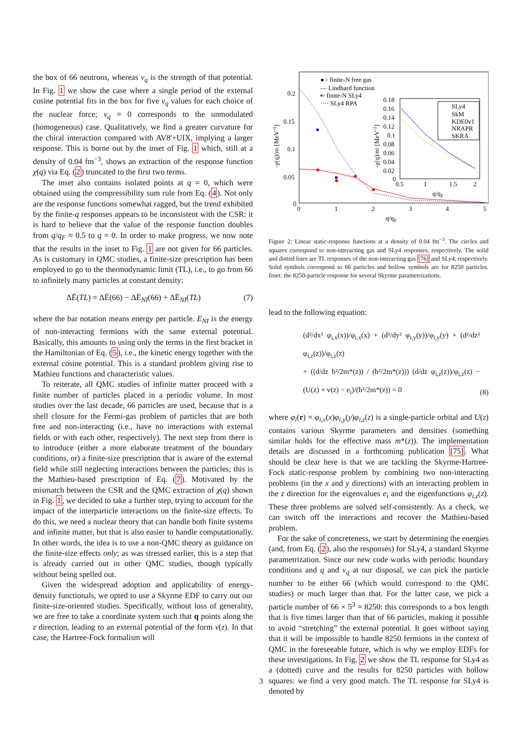the box of 66 neutrons, whereas v<sub>q</sub> is the strength of that potential. In Fig. 1 we show the case where a single period of the external cosine potential fits in the box for five v<sub>q</sub> values for each choice of the nuclear force; v<sub>q</sub> = 0 corresponds to the unmodulated (homogeneous) case. Qualitatively, we find a greater curvature for the chiral interaction compared with AV8'+UIX, implying a larger response. This is borne out by the inset of Fig. 1 which, still at a density of 0.04 fm<sup>−3</sup>, shows an extraction of the response function χ(q) via Eq. (2) truncated to the first two terms.
The inset also contains isolated points at q = 0, which were obtained using the compressibility sum rule from Eq. (4). Not only are the response functions somewhat ragged, but the trend exhibited by the finite-q responses appears to be inconsistent with the CSR: it is hard to believe that the value of the response function doubles from q/q<sub>F</sub> ≈ 0.5 to q = 0. In order to make progress, we now note that the results in the inset to Fig. 1 are not given for 66 particles. As is customary in QMC studies, a finite-size prescription has been employed to go to the thermodynamic limit (TL), i.e., to go from 66 to infinitely many particles at constant density:
ΔĒ(TL) = ΔĒ(66) − ΔĒ<sub>NI</sub>(66) + ΔĒ<sub>NI</sub>(TL) (7)
where the bar notation means energy per particle. E<sub>NI</sub> is the energy of non-interacting fermions with the same external potential. Basically, this amounts to using only the terms in the first bracket in the Hamiltonian of Eq. (5), i.e., the kinetic energy together with the external cosine potential. This is a standard problem giving rise to Mathieu functions and characteristic values.
To reiterate, all QMC studies of infinite matter proceed with a finite number of particles placed in a periodic volume. In most studies over the last decade, 66 particles are used, because that is a shell closure for the Fermi-gas problem of particles that are both free and non-interacting (i.e., have no interactions with external fields or with each other, respectively). The next step from there is to introduce (either a more elaborate treatment of the boundary conditions, or) a finite-size prescription that is aware of the external field while still neglecting interactions between the particles; this is the Mathieu-based prescription of Eq. (7). Motivated by the mismatch between the CSR and the QMC extraction of χ(q) shown in Fig. 1, we decided to take a further step, trying to account for the impact of the interparticle interactions on the finite-size effects. To do this, we need a nuclear theory that can handle both finite systems and infinite matter, but that is also easier to handle computationally. In other words, the idea is to use a non-QMC theory as guidance on the finite-size effects only; as was stressed earlier, this is a step that is already carried out in other QMC studies, though typically without being spelled out.
Given the widespread adoption and applicability of energy-density functionals, we opted to use a Skyrme EDF to carry out our finite-size-oriented studies. Specifically, without loss of generality, we are free to take a coordinate system such that q points along the z direction, leading to an external potential of the form v(z). In that case, the Hartree-Fock formalism will
0.2
0.15
0.1
0.05
0
0
1
2
3
4
5
q/qF
-χ(q)/n0 [MeV-1]
●○ finite-N free gas
— Lindhard function
▪▫ finite-N SLy4
···· SLy4 RPA
0.18
0.16
0.14
0.12
0.1
0.08
0.06
0.04
0.02
0
0.5
1
1.5
2
q/qF
-χ(q)/n0 [MeV-1]
SLy4
SkM
KDE0v1
NRAPR
SKRA
Figure 2: Linear static-response functions at a density of 0.04 fm<sup>−3</sup>. The circles and squares correspond to non-interacting gas and SLy4 responses, respectively. The solid and dotted lines are TL responses of the non-interacting gas [76] and SLy4, respectively. Solid symbols correspond to 66 particles and hollow symbols are for 8250 particles. Inset: the 8250-particle response for several Skyrme parametrizations.
lead to the following equation:
(d²/dx² φ<sub>i,x</sub>(x))/φ<sub>i,x</sub>(x) + (d²/dy² φ<sub>i,y</sub>(y))/φ<sub>i,y</sub>(y) + (d²/dz² φ<sub>i,z</sub>(z))/φ<sub>i,z</sub>(z)
+ ((d/dz ħ²/2m*(z)) / (ħ²/2m*(z))) (d/dz φ<sub>i,z</sub>(z))/φ<sub>i,z</sub>(z) − (U(z) + v(z) − e<sub>i</sub>)/(ħ²/2m*(z)) = 0
(8)
where φ<sub>i</sub>(r) = φ<sub>i,x</sub>(x)φ<sub>i,y</sub>(y)φ<sub>i,z</sub>(z) is a single-particle orbital and U(z) contains various Skyrme parameters and densities (something similar holds for the effective mass m*(z)). The implementation details are discussed in a forthcoming publication [75]. What should be clear here is that we are tackling the Skyrme-Hartree-Fock static-response problem by combining two non-interacting problems (in the x and y directions) with an interacting problem in the z direction for the eigenvalues e<sub>i</sub> and the eigenfunctions φ<sub>i,z</sub>(z). These three problems are solved self-consistently. As a check, we can switch off the interactions and recover the Mathieu-based problem.
For the sake of concreteness, we start by determining the energies (and, from Eq. (2), also the responses) for SLy4, a standard Skyrme parametrization. Since our new code works with periodic boundary conditions and q and v<sub>q</sub> at our disposal, we can pick the particle number to be either 66 (which would correspond to the QMC studies) or much larger than that. For the latter case, we pick a particle number of 66 × 5<sup>3</sup> = 8250: this corresponds to a box length that is five times larger than that of 66 particles, making it possible to avoid “stretching” the external potential. It goes without saying that it will be impossible to handle 8250 fermions in the context of QMC in the foreseeable future, which is why we employ EDFs for these investigations. In Fig. 2 we show the TL response for SLy4 as a (dotted) curve and the results for 8250 particles with hollow squares: we find a very good match. The TL response for SLy4 is denoted by
3